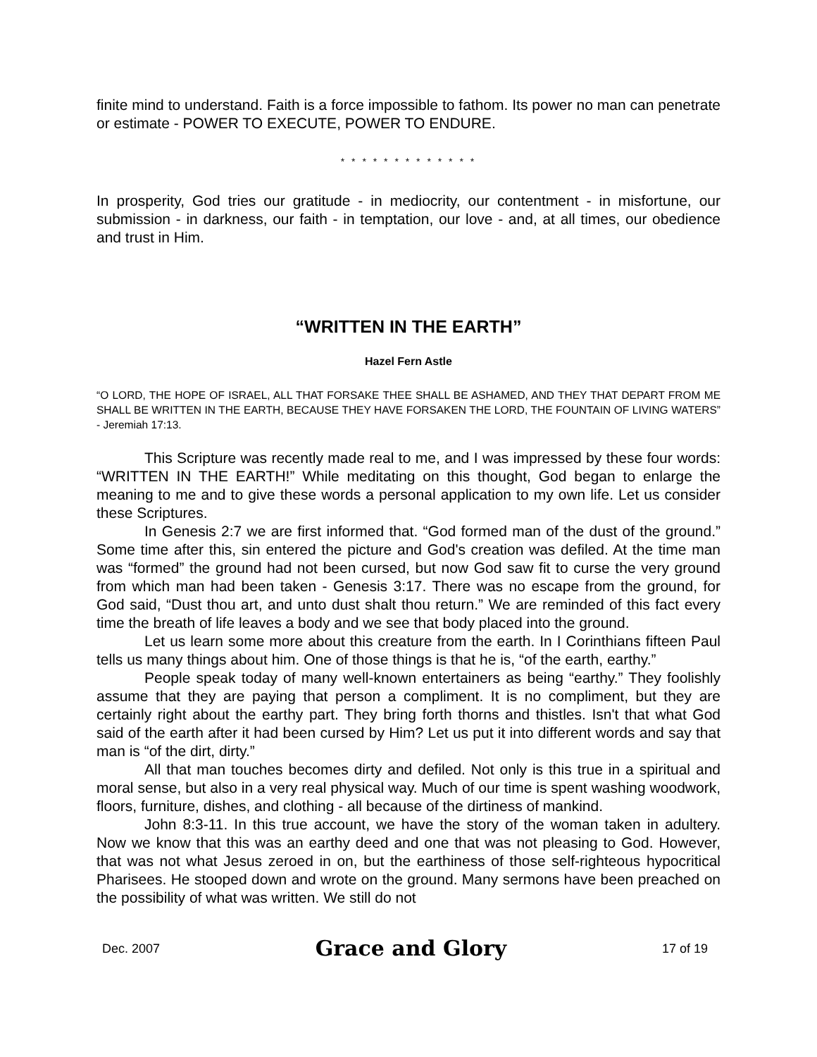finite mind to understand. Faith is a force impossible to fathom. Its power no man can penetrate or estimate - POWER TO EXECUTE, POWER TO ENDURE.
* * * * * * * * * * * * *
In prosperity, God tries our gratitude - in mediocrity, our contentment - in misfortune, our submission - in darkness, our faith - in temptation, our love - and, at all times, our obedience and trust in Him.
“WRITTEN IN THE EARTH”
Hazel Fern Astle
“O LORD, THE HOPE OF ISRAEL, ALL THAT FORSAKE THEE SHALL BE ASHAMED, AND THEY THAT DEPART FROM ME SHALL BE WRITTEN IN THE EARTH, BECAUSE THEY HAVE FORSAKEN THE LORD, THE FOUNTAIN OF LIVING WATERS” - Jeremiah 17:13.
This Scripture was recently made real to me, and I was impressed by these four words: “WRITTEN IN THE EARTH!” While meditating on this thought, God began to enlarge the meaning to me and to give these words a personal application to my own life. Let us consider these Scriptures.
In Genesis 2:7 we are first informed that. “God formed man of the dust of the ground.” Some time after this, sin entered the picture and God's creation was defiled. At the time man was “formed” the ground had not been cursed, but now God saw fit to curse the very ground from which man had been taken - Genesis 3:17. There was no escape from the ground, for God said, “Dust thou art, and unto dust shalt thou return.” We are reminded of this fact every time the breath of life leaves a body and we see that body placed into the ground.
Let us learn some more about this creature from the earth. In I Corinthians fifteen Paul tells us many things about him. One of those things is that he is, “of the earth, earthy.”
People speak today of many well-known entertainers as being “earthy.” They foolishly assume that they are paying that person a compliment. It is no compliment, but they are certainly right about the earthy part. They bring forth thorns and thistles. Isn't that what God said of the earth after it had been cursed by Him? Let us put it into different words and say that man is “of the dirt, dirty.”
All that man touches becomes dirty and defiled. Not only is this true in a spiritual and moral sense, but also in a very real physical way. Much of our time is spent washing woodwork, floors, furniture, dishes, and clothing - all because of the dirtiness of mankind.
John 8:3-11. In this true account, we have the story of the woman taken in adultery. Now we know that this was an earthy deed and one that was not pleasing to God. However, that was not what Jesus zeroed in on, but the earthiness of those self-righteous hypocritical Pharisees. He stooped down and wrote on the ground. Many sermons have been preached on the possibility of what was written. We still do not
Dec. 2007 Grace and Glory 17 of 19